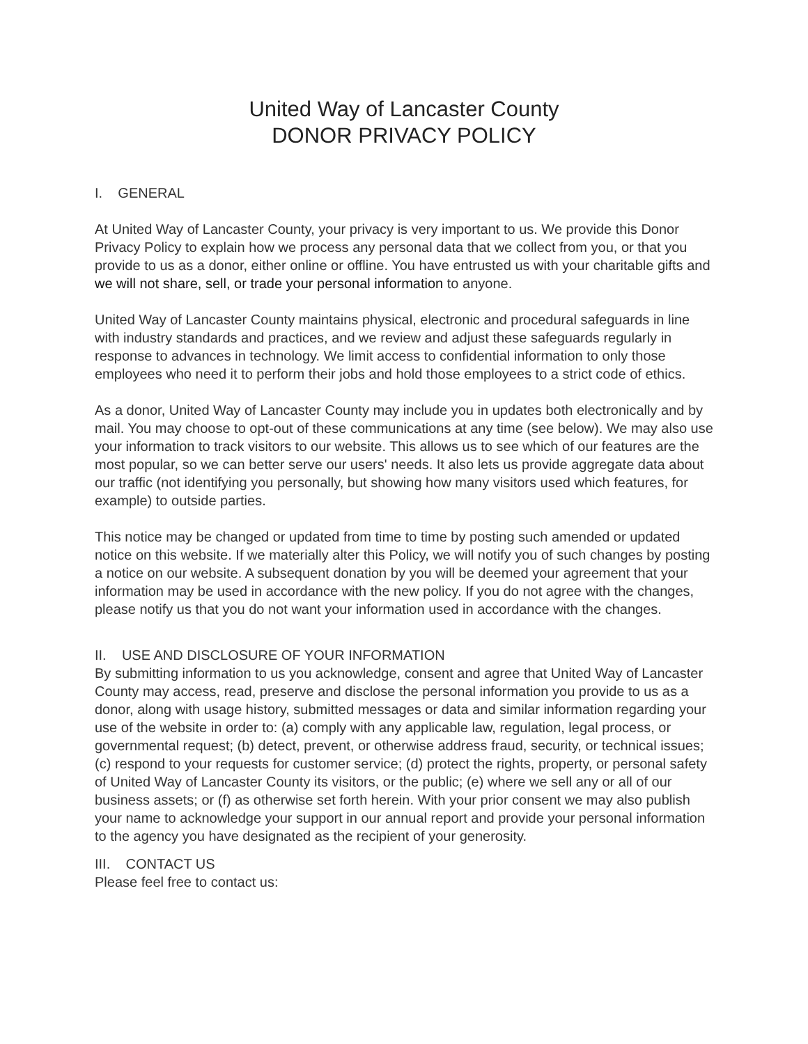United Way of Lancaster County
DONOR PRIVACY POLICY
I. GENERAL
At United Way of Lancaster County, your privacy is very important to us. We provide this Donor Privacy Policy to explain how we process any personal data that we collect from you, or that you provide to us as a donor, either online or offline. You have entrusted us with your charitable gifts and we will not share, sell, or trade your personal information to anyone.
United Way of Lancaster County maintains physical, electronic and procedural safeguards in line with industry standards and practices, and we review and adjust these safeguards regularly in response to advances in technology. We limit access to confidential information to only those employees who need it to perform their jobs and hold those employees to a strict code of ethics.
As a donor, United Way of Lancaster County may include you in updates both electronically and by mail. You may choose to opt-out of these communications at any time (see below). We may also use your information to track visitors to our website. This allows us to see which of our features are the most popular, so we can better serve our users' needs. It also lets us provide aggregate data about our traffic (not identifying you personally, but showing how many visitors used which features, for example) to outside parties.
This notice may be changed or updated from time to time by posting such amended or updated notice on this website. If we materially alter this Policy, we will notify you of such changes by posting a notice on our website. A subsequent donation by you will be deemed your agreement that your information may be used in accordance with the new policy. If you do not agree with the changes, please notify us that you do not want your information used in accordance with the changes.
II. USE AND DISCLOSURE OF YOUR INFORMATION
By submitting information to us you acknowledge, consent and agree that United Way of Lancaster County may access, read, preserve and disclose the personal information you provide to us as a donor, along with usage history, submitted messages or data and similar information regarding your use of the website in order to: (a) comply with any applicable law, regulation, legal process, or governmental request; (b) detect, prevent, or otherwise address fraud, security, or technical issues; (c) respond to your requests for customer service; (d) protect the rights, property, or personal safety of United Way of Lancaster County its visitors, or the public; (e) where we sell any or all of our business assets; or (f) as otherwise set forth herein. With your prior consent we may also publish your name to acknowledge your support in our annual report and provide your personal information to the agency you have designated as the recipient of your generosity.
III. CONTACT US
Please feel free to contact us: